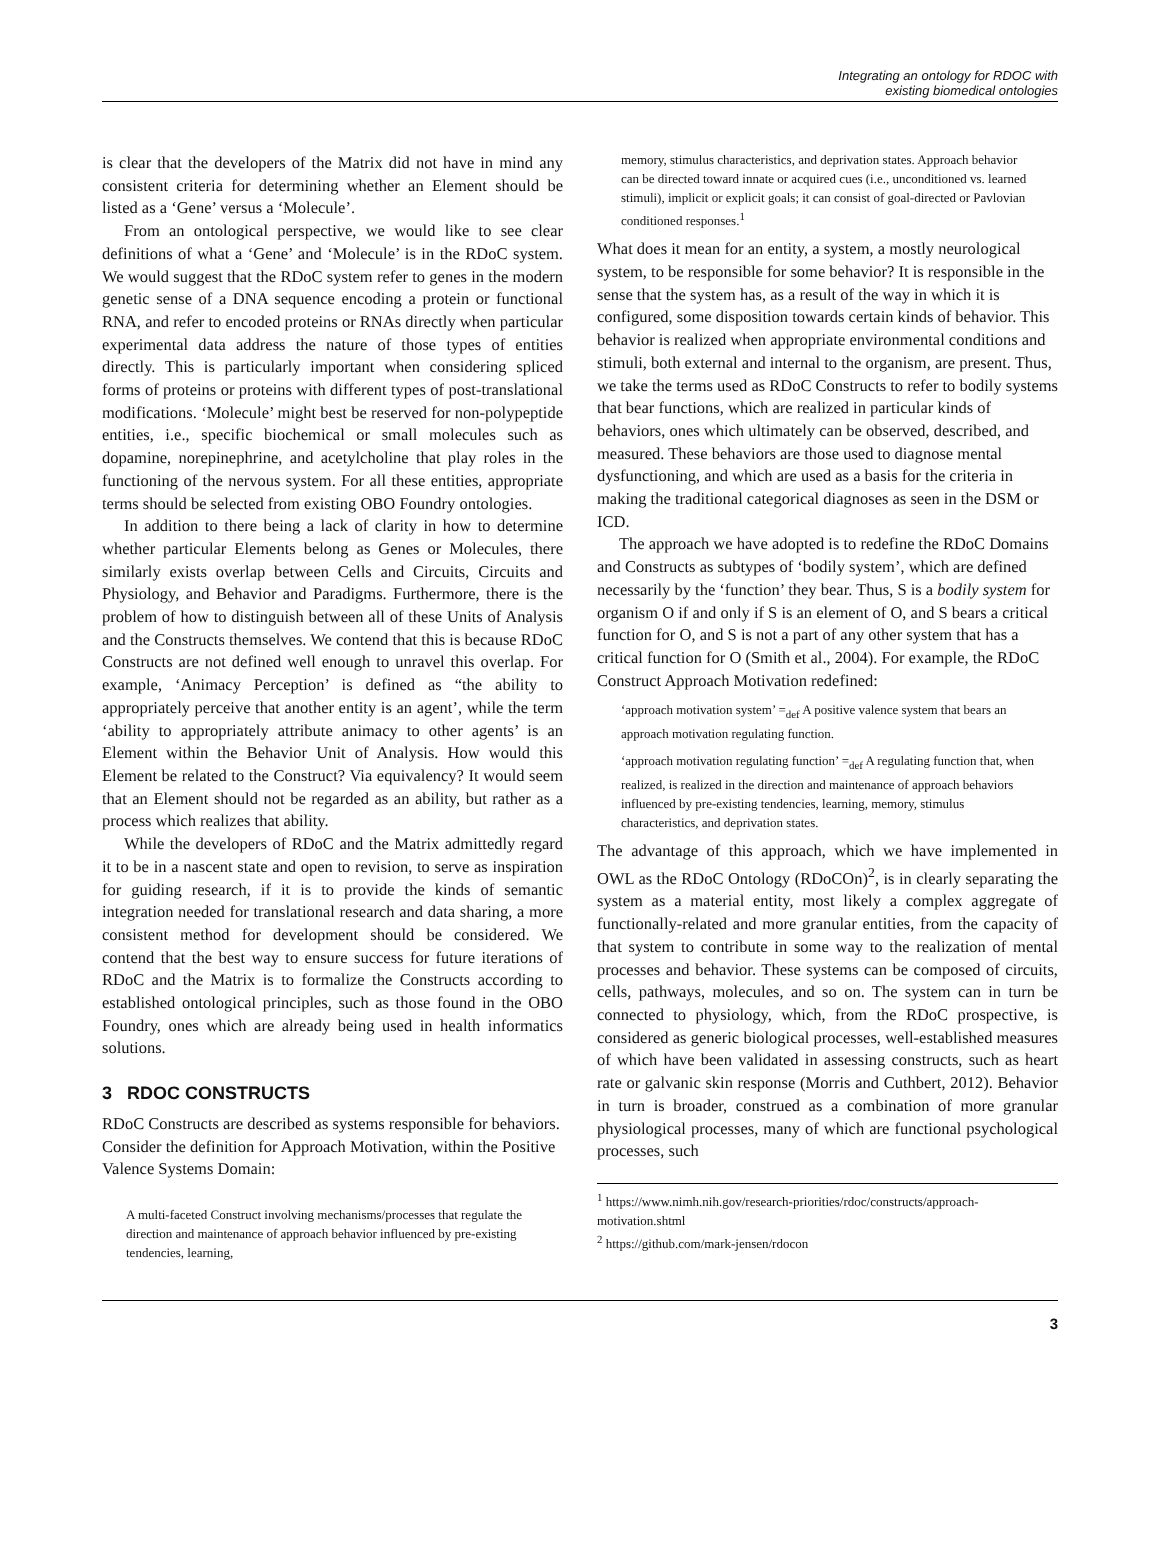Integrating an ontology for RDOC with
existing biomedical ontologies
is clear that the developers of the Matrix did not have in mind any consistent criteria for determining whether an Element should be listed as a ‘Gene’ versus a ‘Molecule’.
From an ontological perspective, we would like to see clear definitions of what a ‘Gene’ and ‘Molecule’ is in the RDoC system. We would suggest that the RDoC system refer to genes in the modern genetic sense of a DNA sequence encoding a protein or functional RNA, and refer to encoded proteins or RNAs directly when particular experimental data address the nature of those types of entities directly. This is particularly important when considering spliced forms of proteins or proteins with different types of post-translational modifications. ‘Molecule’ might best be reserved for non-polypeptide entities, i.e., specific biochemical or small molecules such as dopamine, norepinephrine, and acetylcholine that play roles in the functioning of the nervous system. For all these entities, appropriate terms should be selected from existing OBO Foundry ontologies.
In addition to there being a lack of clarity in how to determine whether particular Elements belong as Genes or Molecules, there similarly exists overlap between Cells and Circuits, Circuits and Physiology, and Behavior and Paradigms. Furthermore, there is the problem of how to distinguish between all of these Units of Analysis and the Constructs themselves. We contend that this is because RDoC Constructs are not defined well enough to unravel this overlap. For example, ‘Animacy Perception’ is defined as “the ability to appropriately perceive that another entity is an agent’, while the term ‘ability to appropriately attribute animacy to other agents’ is an Element within the Behavior Unit of Analysis. How would this Element be related to the Construct? Via equivalency? It would seem that an Element should not be regarded as an ability, but rather as a process which realizes that ability.
While the developers of RDoC and the Matrix admittedly regard it to be in a nascent state and open to revision, to serve as inspiration for guiding research, if it is to provide the kinds of semantic integration needed for translational research and data sharing, a more consistent method for development should be considered. We contend that the best way to ensure success for future iterations of RDoC and the Matrix is to formalize the Constructs according to established ontological principles, such as those found in the OBO Foundry, ones which are already being used in health informatics solutions.
3 RDOC CONSTRUCTS
RDoC Constructs are described as systems responsible for behaviors. Consider the definition for Approach Motivation, within the Positive Valence Systems Domain:
A multi-faceted Construct involving mechanisms/processes that regulate the direction and maintenance of approach behavior influenced by pre-existing tendencies, learning,
memory, stimulus characteristics, and deprivation states. Approach behavior can be directed toward innate or acquired cues (i.e., unconditioned vs. learned stimuli), implicit or explicit goals; it can consist of goal-directed or Pavlovian conditioned responses.<sup>1</sup>
What does it mean for an entity, a system, a mostly neurological system, to be responsible for some behavior? It is responsible in the sense that the system has, as a result of the way in which it is configured, some disposition towards certain kinds of behavior. This behavior is realized when appropriate environmental conditions and stimuli, both external and internal to the organism, are present. Thus, we take the terms used as RDoC Constructs to refer to bodily systems that bear functions, which are realized in particular kinds of behaviors, ones which ultimately can be observed, described, and measured. These behaviors are those used to diagnose mental dysfunctioning, and which are used as a basis for the criteria in making the traditional categorical diagnoses as seen in the DSM or ICD.
The approach we have adopted is to redefine the RDoC Domains and Constructs as subtypes of ‘bodily system’, which are defined necessarily by the ‘function’ they bear. Thus, S is a bodily system for organism O if and only if S is an element of O, and S bears a critical function for O, and S is not a part of any other system that has a critical function for O (Smith et al., 2004). For example, the RDoC Construct Approach Motivation redefined:
‘approach motivation system’ =<sub>def</sub> A positive valence system that bears an approach motivation regulating function.
‘approach motivation regulating function’ =<sub>def</sub> A regulating function that, when realized, is realized in the direction and maintenance of approach behaviors influenced by pre-existing tendencies, learning, memory, stimulus characteristics, and deprivation states.
The advantage of this approach, which we have implemented in OWL as the RDoC Ontology (RDoCOn)<sup>2</sup>, is in clearly separating the system as a material entity, most likely a complex aggregate of functionally-related and more granular entities, from the capacity of that system to contribute in some way to the realization of mental processes and behavior. These systems can be composed of circuits, cells, pathways, molecules, and so on. The system can in turn be connected to physiology, which, from the RDoC prospective, is considered as generic biological processes, well-established measures of which have been validated in assessing constructs, such as heart rate or galvanic skin response (Morris and Cuthbert, 2012). Behavior in turn is broader, construed as a combination of more granular physiological processes, many of which are functional psychological processes, such
<sup>1</sup> https://www.nimh.nih.gov/research-priorities/rdoc/constructs/approach-motivation.shtml
<sup>2</sup> https://github.com/mark-jensen/rdocon
3